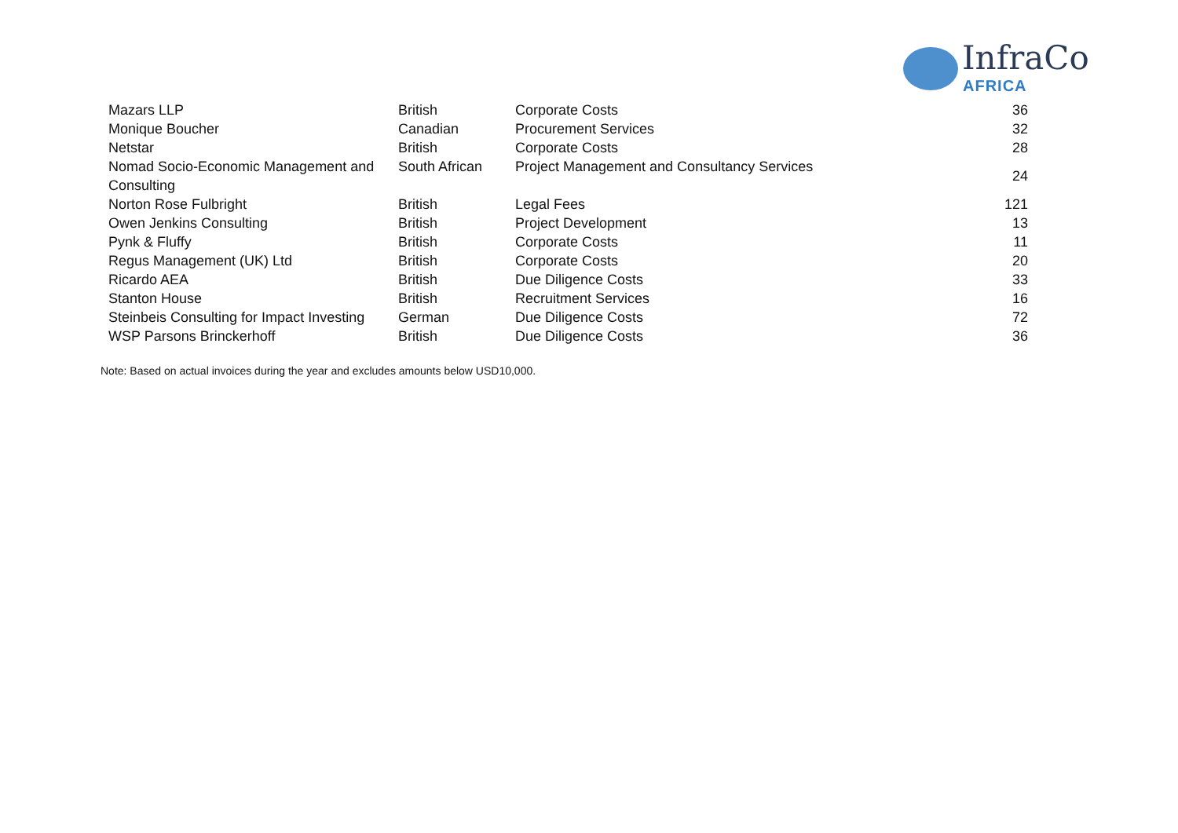InfraCo
AFRICA
| Mazars LLP | British | Corporate Costs | 36 |
| Monique Boucher | Canadian | Procurement Services | 32 |
| Netstar | British | Corporate Costs | 28 |
| Nomad Socio-Economic Management and Consulting | South African | Project Management and Consultancy Services | 24 |
| Norton Rose Fulbright | British | Legal Fees | 121 |
| Owen Jenkins Consulting | British | Project Development | 13 |
| Pynk & Fluffy | British | Corporate Costs | 11 |
| Regus Management (UK) Ltd | British | Corporate Costs | 20 |
| Ricardo AEA | British | Due Diligence Costs | 33 |
| Stanton House | British | Recruitment Services | 16 |
| Steinbeis Consulting for Impact Investing | German | Due Diligence Costs | 72 |
| WSP Parsons Brinckerhoff | British | Due Diligence Costs | 36 |
Note: Based on actual invoices during the year and excludes amounts below USD10,000.